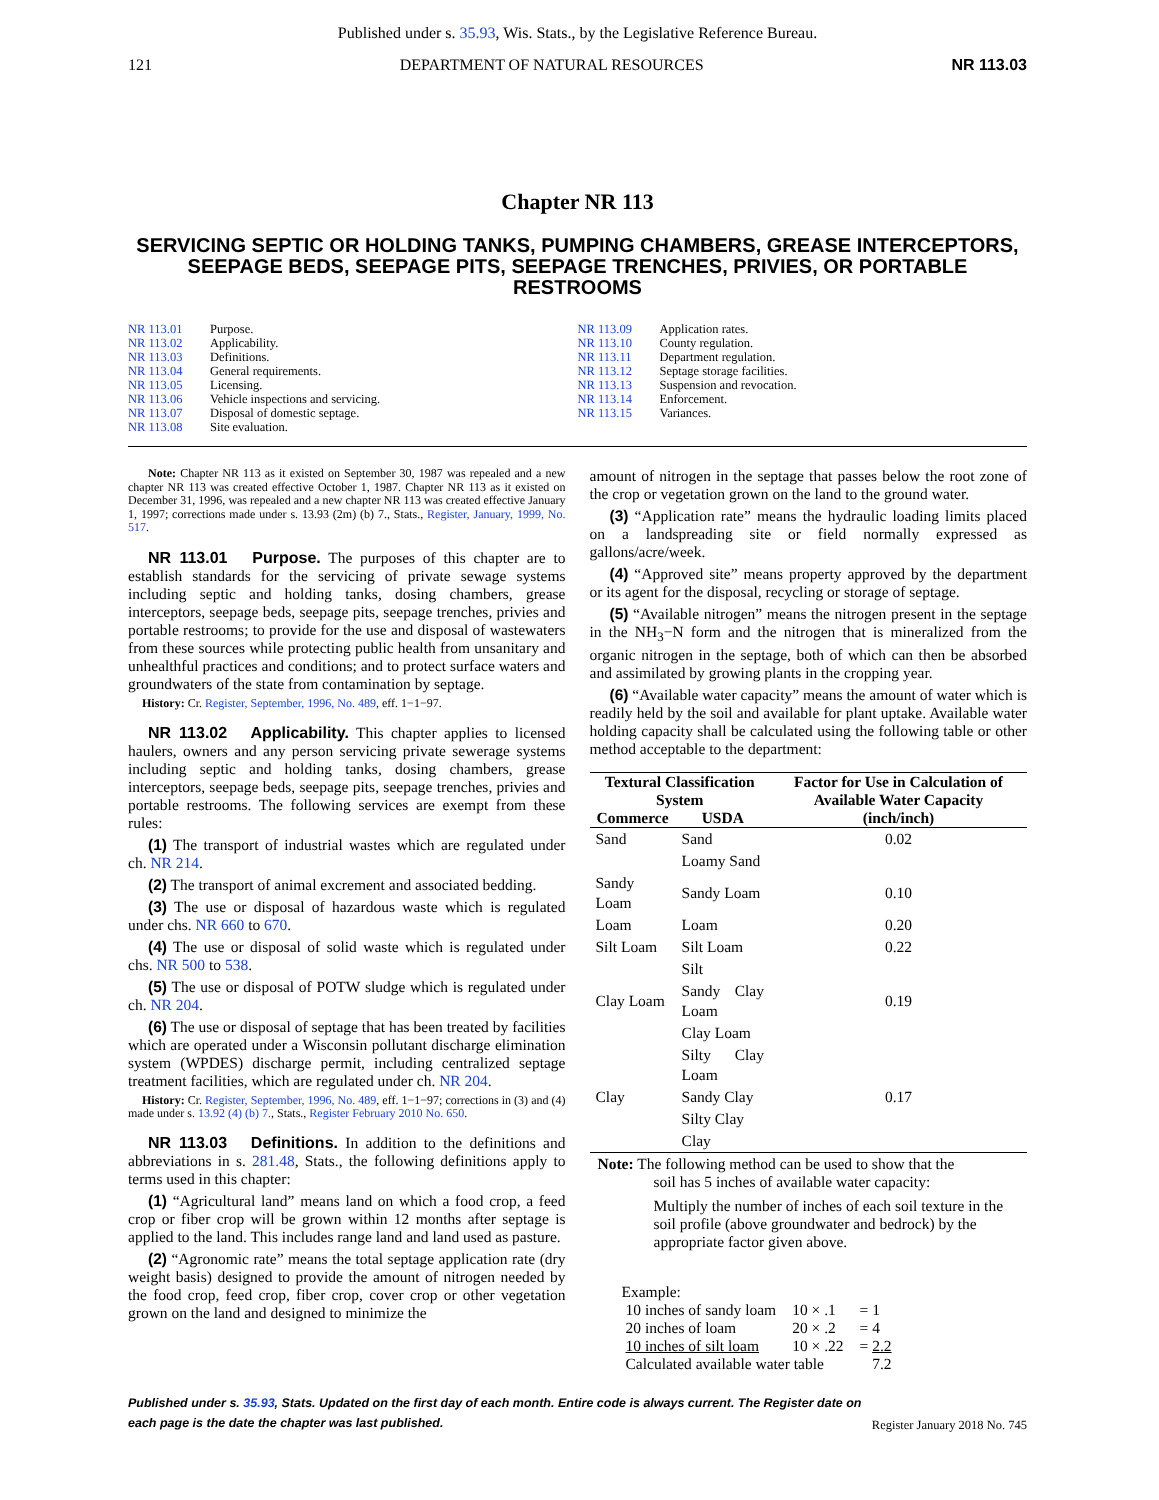Published under s. 35.93, Wis. Stats., by the Legislative Reference Bureau.
121 DEPARTMENT OF NATURAL RESOURCES NR 113.03
Chapter NR 113
SERVICING SEPTIC OR HOLDING TANKS, PUMPING CHAMBERS, GREASE INTERCEPTORS, SEEPAGE BEDS, SEEPAGE PITS, SEEPAGE TRENCHES, PRIVIES, OR PORTABLE RESTROOMS
| NR 113.01 | Purpose. |
| NR 113.02 | Applicability. |
| NR 113.03 | Definitions. |
| NR 113.04 | General requirements. |
| NR 113.05 | Licensing. |
| NR 113.06 | Vehicle inspections and servicing. |
| NR 113.07 | Disposal of domestic septage. |
| NR 113.08 | Site evaluation. |
| NR 113.09 | Application rates. |
| NR 113.10 | County regulation. |
| NR 113.11 | Department regulation. |
| NR 113.12 | Septage storage facilities. |
| NR 113.13 | Suspension and revocation. |
| NR 113.14 | Enforcement. |
| NR 113.15 | Variances. |
Note: Chapter NR 113 as it existed on September 30, 1987 was repealed and a new chapter NR 113 was created effective October 1, 1987. Chapter NR 113 as it existed on December 31, 1996, was repealed and a new chapter NR 113 was created effective January 1, 1997; corrections made under s. 13.93 (2m) (b) 7., Stats., Register, January, 1999, No. 517.
NR 113.01 Purpose. The purposes of this chapter are to establish standards for the servicing of private sewage systems including septic and holding tanks, dosing chambers, grease interceptors, seepage beds, seepage pits, seepage trenches, privies and portable restrooms; to provide for the use and disposal of wastewaters from these sources while protecting public health from unsanitary and unhealthful practices and conditions; and to protect surface waters and groundwaters of the state from contamination by septage.
History: Cr. Register, September, 1996, No. 489, eff. 1−1−97.
NR 113.02 Applicability. This chapter applies to licensed haulers, owners and any person servicing private sewerage systems including septic and holding tanks, dosing chambers, grease interceptors, seepage beds, seepage pits, seepage trenches, privies and portable restrooms. The following services are exempt from these rules:
(1) The transport of industrial wastes which are regulated under ch. NR 214.
(2) The transport of animal excrement and associated bedding.
(3) The use or disposal of hazardous waste which is regulated under chs. NR 660 to 670.
(4) The use or disposal of solid waste which is regulated under chs. NR 500 to 538.
(5) The use or disposal of POTW sludge which is regulated under ch. NR 204.
(6) The use or disposal of septage that has been treated by facilities which are operated under a Wisconsin pollutant discharge elimination system (WPDES) discharge permit, including centralized septage treatment facilities, which are regulated under ch. NR 204.
History: Cr. Register, September, 1996, No. 489, eff. 1−1−97; corrections in (3) and (4) made under s. 13.92 (4) (b) 7., Stats., Register February 2010 No. 650.
NR 113.03 Definitions. In addition to the definitions and abbreviations in s. 281.48, Stats., the following definitions apply to terms used in this chapter:
(1) “Agricultural land” means land on which a food crop, a feed crop or fiber crop will be grown within 12 months after septage is applied to the land. This includes range land and land used as pasture.
(2) “Agronomic rate” means the total septage application rate (dry weight basis) designed to provide the amount of nitrogen needed by the food crop, feed crop, fiber crop, cover crop or other vegetation grown on the land and designed to minimize the
amount of nitrogen in the septage that passes below the root zone of the crop or vegetation grown on the land to the ground water.
(3) “Application rate” means the hydraulic loading limits placed on a landspreading site or field normally expressed as gallons/acre/week.
(4) “Approved site” means property approved by the department or its agent for the disposal, recycling or storage of septage.
(5) “Available nitrogen” means the nitrogen present in the septage in the NH<sub>3</sub>−N form and the nitrogen that is mineralized from the organic nitrogen in the septage, both of which can then be absorbed and assimilated by growing plants in the cropping year.
(6) “Available water capacity” means the amount of water which is readily held by the soil and available for plant uptake. Available water holding capacity shall be calculated using the following table or other method acceptable to the department:
| Textural Classification System | | Factor for Use in Calculation of Available Water Capacity (inch/inch) |
| --- | --- | --- |
| Commerce | USDA | |
| Sand | Sand | 0.02 |
| | Loamy Sand | |
| Sandy Loam | Sandy Loam | 0.10 |
| Loam | Loam | 0.20 |
| Silt Loam | Silt Loam | 0.22 |
| | Silt | |
| Clay Loam | Sandy Clay Loam | 0.19 |
| | Clay Loam | |
| | Silty Clay Loam | |
| Clay | Sandy Clay | 0.17 |
| | Silty Clay | |
| | Clay | |
Note: The following method can be used to show that the
soil has 5 inches of available water capacity:
Multiply the number of inches of each soil texture in the soil profile (above groundwater and bedrock) by the appropriate factor given above.
Example:
| 10 inches of sandy loam | 10 × .1 | = 1 |
| 20 inches of loam | 20 × .2 | = 4 |
| 10 inches of silt loam | 10 × .22 | = 2.2 |
| Calculated available water table | | 7.2 |
Published under s. 35.93, Stats. Updated on the first day of each month. Entire code is always current. The Register date on each page is the date the chapter was last published. Register January 2018 No. 745